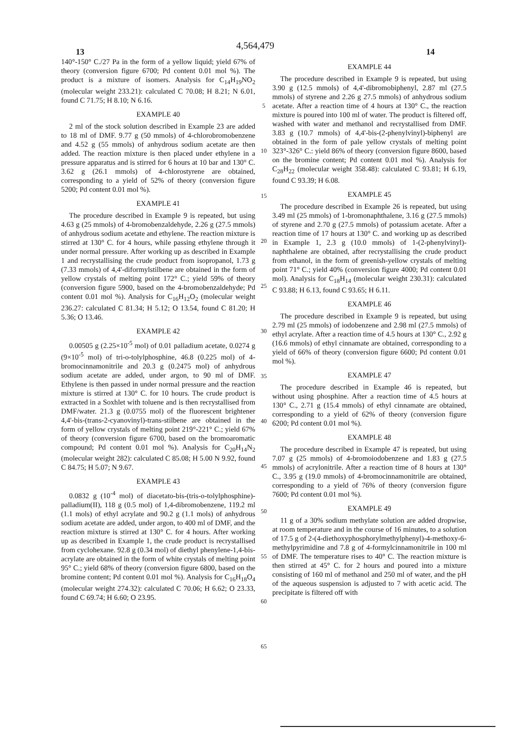13 4,564,479 14
140°-150° C./27 Pa in the form of a yellow liquid; yield 67% of theory (conversion figure 6700; Pd content 0.01 mol %). The product is a mixture of isomers. Analysis for C<sub>14</sub>H<sub>19</sub>NO<sub>2</sub> (molecular weight 233.21): calculated C 70.08; H 8.21; N 6.01, found C 71.75; H 8.10; N 6.16.
EXAMPLE 40
2 ml of the stock solution described in Example 23 are added to 18 ml of DMF. 9.77 g (50 mmols) of 4-chlorobromobenzene and 4.52 g (55 mmols) of anhydrous sodium acetate are then added. The reaction mixture is then placed under ethylene in a pressure apparatus and is stirred for 6 hours at 10 bar and 130° C. 3.62 g (26.1 mmols) of 4-chlorostyrene are obtained, corresponding to a yield of 52% of theory (conversion figure 5200; Pd content 0.01 mol %).
EXAMPLE 41
The procedure described in Example 9 is repeated, but using 4.63 g (25 mmols) of 4-bromobenzaldehyde, 2.26 g (27.5 mmols) of anhydrous sodium acetate and ethylene. The reaction mixture is stirred at 130° C. for 4 hours, while passing ethylene through it under normal pressure. After working up as described in Example 1 and recrystallising the crude product from isopropanol, 1.73 g (7.33 mmols) of 4,4'-diformylstilbene are obtained in the form of yellow crystals of melting point 172° C.; yield 59% of theory (conversion figure 5900, based on the 4-bromobenzaldehyde; Pd content 0.01 mol %). Analysis for C<sub>16</sub>H<sub>12</sub>O<sub>2</sub> (molecular weight 236.27: calculated C 81.34; H 5.12; O 13.54, found C 81.20; H 5.36; O 13.46.
EXAMPLE 42
0.00505 g (2.25×10<sup>-5</sup> mol) of 0.01 palladium acetate, 0.0274 g (9×10<sup>-5</sup> mol) of tri-o-tolylphosphine, 46.8 (0.225 mol) of 4-bromocinnamonitrile and 20.3 g (0.2475 mol) of anhydrous sodium acetate are added, under argon, to 90 ml of DMF. Ethylene is then passed in under normal pressure and the reaction mixture is stirred at 130° C. for 10 hours. The crude product is extracted in a Soxhlet with toluene and is then recrystallised from DMF/water. 21.3 g (0.0755 mol) of the fluorescent brightener 4,4'-bis-(trans-2-cyanovinyl)-trans-stilbene are obtained in the form of yellow crystals of melting point 219°-221° C.; yield 67% of theory (conversion figure 6700, based on the bromoaromatic compound; Pd content 0.01 mol %). Analysis for C<sub>20</sub>H<sub>14</sub>N<sub>2</sub> (molecular weight 282): calculated C 85.08; H 5.00 N 9.92, found C 84.75; H 5.07; N 9.67.
EXAMPLE 43
0.0832 g (10<sup>-4</sup> mol) of diacetato-bis-(tris-o-tolylphosphine)-palladium(II), 118 g (0.5 mol) of 1,4-dibromobenzene, 119.2 ml (1.1 mols) of ethyl acrylate and 90.2 g (1.1 mols) of anhydrous sodium acetate are added, under argon, to 400 ml of DMF, and the reaction mixture is stirred at 130° C. for 4 hours. After working up as described in Example 1, the crude product is recrystallised from cyclohexane. 92.8 g (0.34 mol) of diethyl phenylene-1,4-bis-acrylate are obtained in the form of white crystals of melting point 95° C.; yield 68% of theory (conversion figure 6800, based on the bromine content; Pd content 0.01 mol %). Analysis for C<sub>16</sub>H<sub>18</sub>O<sub>4</sub> (molecular weight 274.32): calculated C 70.06; H 6.62; O 23.33, found C 69.74; H 6.60; O 23.95.
5
10
15
20
25
30
35
40
45
50
55
60
65
EXAMPLE 44
The procedure described in Example 9 is repeated, but using 3.90 g (12.5 mmols) of 4,4'-dibromobiphenyl, 2.87 ml (27.5 mmols) of styrene and 2.26 g 27.5 mmols) of anhydrous sodium acetate. After a reaction time of 4 hours at 130° C., the reaction mixture is poured into 100 ml of water. The product is filtered off, washed with water and methanol and recrystallised from DMF. 3.83 g (10.7 mmols) of 4,4'-bis-(2-phenylvinyl)-biphenyl are obtained in the form of pale yellow crystals of melting point 323°-326° C.: yield 86% of theory (conversion figure 8600, based on the bromine content; Pd content 0.01 mol %). Analysis for C<sub>28</sub>H<sub>22</sub> (molecular weight 358.48): calculated C 93.81; H 6.19, found C 93.39; H 6.08.
EXAMPLE 45
The procedure described in Example 26 is repeated, but using 3.49 ml (25 mmols) of 1-bromonaphthalene, 3.16 g (27.5 mmols) of styrene and 2.70 g (27.5 mmols) of potassium acetate. After a reaction time of 17 hours at 130° C. and working up as described in Example 1, 2.3 g (10.0 mmols) of 1-(2-phenylvinyl)-naphthalene are obtained, after recrystallising the crude product from ethanol, in the form of greenish-yellow crystals of melting point 71° C.; yield 40% (conversion figure 4000; Pd content 0.01 mol). Analysis for C<sub>18</sub>H<sub>14</sub> (molecular weight 230.31): calculated C 93.88; H 6.13, found C 93.65; H 6.11.
EXAMPLE 46
The procedure described in Example 9 is repeated, but using 2.79 ml (25 mmols) of iodobenzene and 2.98 ml (27.5 mmols) of ethyl acrylate. After a reaction time of 4.5 hours at 130° C., 2.92 g (16.6 mmols) of ethyl cinnamate are obtained, corresponding to a yield of 66% of theory (conversion figure 6600; Pd content 0.01 mol %).
EXAMPLE 47
The procedure described in Example 46 is repeated, but without using phosphine. After a reaction time of 4.5 hours at 130° C., 2.71 g (15.4 mmols) of ethyl cinnamate are obtained, corresponding to a yield of 62% of theory (conversion figure 6200; Pd content 0.01 mol %).
EXAMPLE 48
The procedure described in Example 47 is repeated, but using 7.07 g (25 mmols) of 4-bromoiodobenzene and 1.83 g (27.5 mmols) of acrylonitrile. After a reaction time of 8 hours at 130° C., 3.95 g (19.0 mmols) of 4-bromocinnamonitrile are obtained, corresponding to a yield of 76% of theory (conversion figure 7600; Pd content 0.01 mol %).
EXAMPLE 49
11 g of a 30% sodium methylate solution are added dropwise, at room temperature and in the course of 16 minutes, to a solution of 17.5 g of 2-(4-diethoxyphosphorylmethylphenyl)-4-methoxy-6-methylpyrimidine and 7.8 g of 4-formylcinnamonitrile in 100 ml of DMF. The temperature rises to 40° C. The reaction mixture is then stirred at 45° C. for 2 hours and poured into a mixture consisting of 160 ml of methanol and 250 ml of water, and the pH of the aqueous suspension is adjusted to 7 with acetic acid. The precipitate is filtered off with